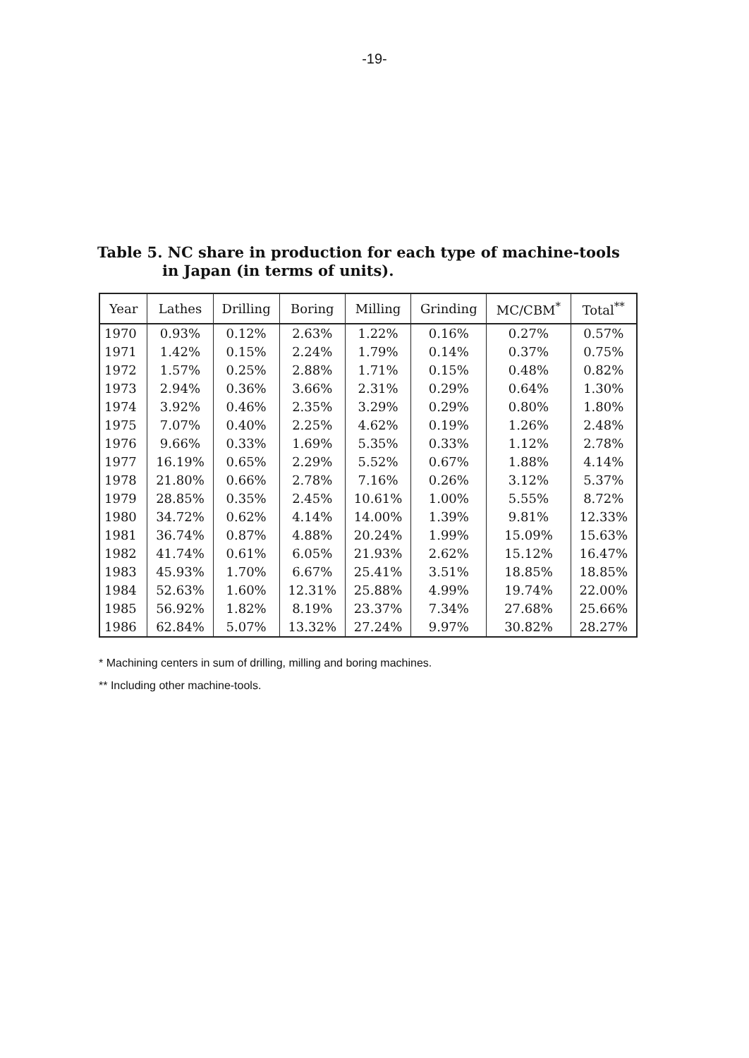-19-
Table 5. NC share in production for each type of machine-tools
in Japan (in terms of units).
| Year | Lathes | Drilling | Boring | Milling | Grinding | MC/CBM<sup>*</sup> | Total<sup>**</sup> |
| --- | --- | --- | --- | --- | --- | --- | --- |
| 1970 | 0.93% | 0.12% | 2.63% | 1.22% | 0.16% | 0.27% | 0.57% |
| 1971 | 1.42% | 0.15% | 2.24% | 1.79% | 0.14% | 0.37% | 0.75% |
| 1972 | 1.57% | 0.25% | 2.88% | 1.71% | 0.15% | 0.48% | 0.82% |
| 1973 | 2.94% | 0.36% | 3.66% | 2.31% | 0.29% | 0.64% | 1.30% |
| 1974 | 3.92% | 0.46% | 2.35% | 3.29% | 0.29% | 0.80% | 1.80% |
| 1975 | 7.07% | 0.40% | 2.25% | 4.62% | 0.19% | 1.26% | 2.48% |
| 1976 | 9.66% | 0.33% | 1.69% | 5.35% | 0.33% | 1.12% | 2.78% |
| 1977 | 16.19% | 0.65% | 2.29% | 5.52% | 0.67% | 1.88% | 4.14% |
| 1978 | 21.80% | 0.66% | 2.78% | 7.16% | 0.26% | 3.12% | 5.37% |
| 1979 | 28.85% | 0.35% | 2.45% | 10.61% | 1.00% | 5.55% | 8.72% |
| 1980 | 34.72% | 0.62% | 4.14% | 14.00% | 1.39% | 9.81% | 12.33% |
| 1981 | 36.74% | 0.87% | 4.88% | 20.24% | 1.99% | 15.09% | 15.63% |
| 1982 | 41.74% | 0.61% | 6.05% | 21.93% | 2.62% | 15.12% | 16.47% |
| 1983 | 45.93% | 1.70% | 6.67% | 25.41% | 3.51% | 18.85% | 18.85% |
| 1984 | 52.63% | 1.60% | 12.31% | 25.88% | 4.99% | 19.74% | 22.00% |
| 1985 | 56.92% | 1.82% | 8.19% | 23.37% | 7.34% | 27.68% | 25.66% |
| 1986 | 62.84% | 5.07% | 13.32% | 27.24% | 9.97% | 30.82% | 28.27% |
* Machining centers in sum of drilling, milling and boring machines.
** Including other machine-tools.